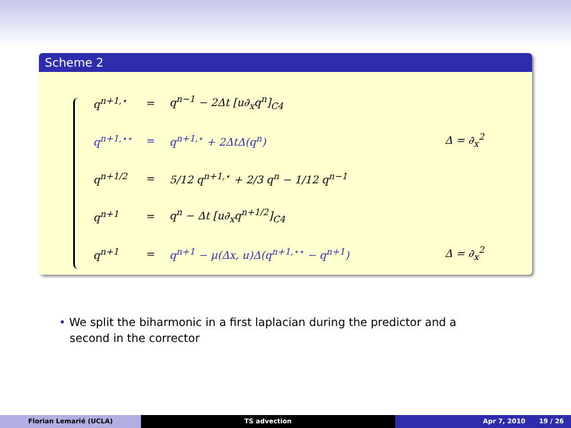Scheme 2
| q<sup>n+1,⋆</sup> | = | q<sup>n−1</sup> − 2Δt [u∂<sub>x</sub>q<sup>n</sup>]<sub>C4</sub> | |
| q<sup>n+1,⋆⋆</sup> | = | q<sup>n+1,⋆</sup> + 2ΔtΔ(q<sup>n</sup>) | Δ = ∂<sub>x</sub><sup>2</sup> |
| q<sup>n+1/2</sup> | = | 5/12 q<sup>n+1,⋆</sup> + 2/3 q<sup>n</sup> − 1/12 q<sup>n−1</sup> | |
| q<sup>n+1</sup> | = | q<sup>n</sup> − Δt [u∂<sub>x</sub>q<sup>n+1/2</sup>]<sub>C4</sub> | |
| q<sup>n+1</sup> | = | q<sup>n+1</sup> − μ(Δx, u)Δ(q<sup>n+1,⋆⋆</sup> − q<sup>n+1</sup>) | Δ = ∂<sub>x</sub><sup>2</sup> |
• We split the biharmonic in a first laplacian during the predictor and a
second in the corrector
Florian Lemarié (UCLA) TS advection Apr 7, 2010 19 / 26